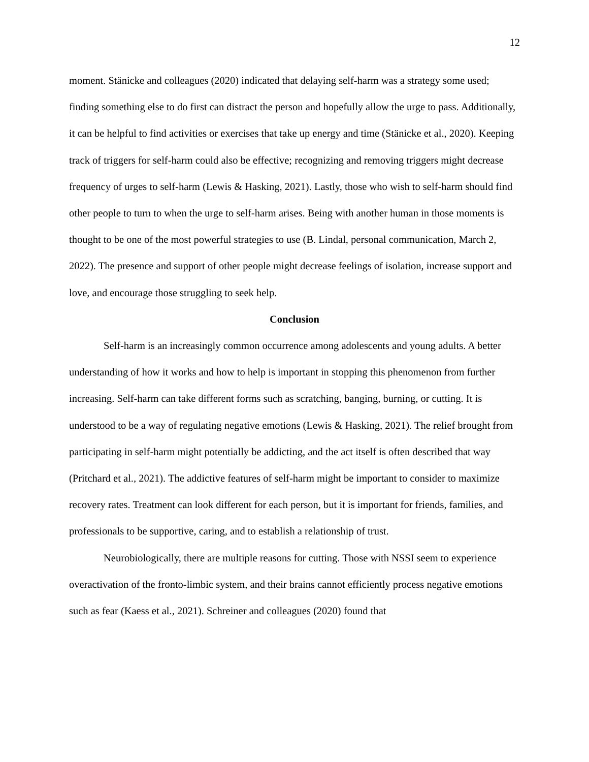12
moment. Stänicke and colleagues (2020) indicated that delaying self-harm was a strategy some used; finding something else to do first can distract the person and hopefully allow the urge to pass. Additionally, it can be helpful to find activities or exercises that take up energy and time (Stänicke et al., 2020). Keeping track of triggers for self-harm could also be effective; recognizing and removing triggers might decrease frequency of urges to self-harm (Lewis & Hasking, 2021). Lastly, those who wish to self-harm should find other people to turn to when the urge to self-harm arises. Being with another human in those moments is thought to be one of the most powerful strategies to use (B. Lindal, personal communication, March 2, 2022). The presence and support of other people might decrease feelings of isolation, increase support and love, and encourage those struggling to seek help.
Conclusion
Self-harm is an increasingly common occurrence among adolescents and young adults. A better understanding of how it works and how to help is important in stopping this phenomenon from further increasing. Self-harm can take different forms such as scratching, banging, burning, or cutting. It is understood to be a way of regulating negative emotions (Lewis & Hasking, 2021). The relief brought from participating in self-harm might potentially be addicting, and the act itself is often described that way (Pritchard et al., 2021). The addictive features of self-harm might be important to consider to maximize recovery rates. Treatment can look different for each person, but it is important for friends, families, and professionals to be supportive, caring, and to establish a relationship of trust.
Neurobiologically, there are multiple reasons for cutting. Those with NSSI seem to experience overactivation of the fronto-limbic system, and their brains cannot efficiently process negative emotions such as fear (Kaess et al., 2021). Schreiner and colleagues (2020) found that